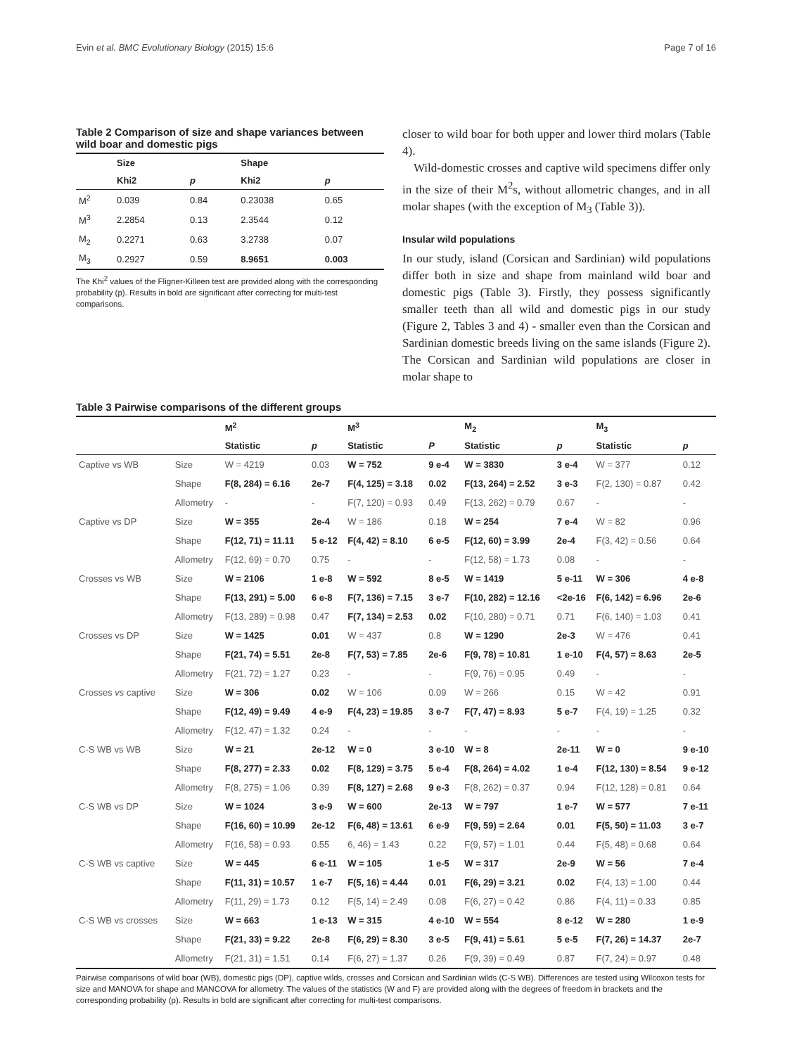Evin et al. BMC Evolutionary Biology (2015) 15:6 Page 7 of 16
Table 2 Comparison of size and shape variances between wild boar and domestic pigs
| | Size | | Shape | |
| --- | --- | --- | --- | --- |
| | Khi2 | p | Khi2 | p |
| M<sup>2</sup> | 0.039 | 0.84 | 0.23038 | 0.65 |
| M<sup>3</sup> | 2.2854 | 0.13 | 2.3544 | 0.12 |
| M<sub>2</sub> | 0.2271 | 0.63 | 3.2738 | 0.07 |
| M<sub>3</sub> | 0.2927 | 0.59 | 8.9651 | 0.003 |
The Khi<sup>2</sup> values of the Fligner-Killeen test are provided along with the corresponding probability (p). Results in bold are significant after correcting for multi-test comparisons.
closer to wild boar for both upper and lower third molars (Table 4).
Wild-domestic crosses and captive wild specimens differ only in the size of their M<sup>2</sup>s, without allometric changes, and in all molar shapes (with the exception of M<sub>3</sub> (Table 3)).
Insular wild populations
In our study, island (Corsican and Sardinian) wild populations differ both in size and shape from mainland wild boar and domestic pigs (Table 3). Firstly, they possess significantly smaller teeth than all wild and domestic pigs in our study (Figure 2, Tables 3 and 4) - smaller even than the Corsican and Sardinian domestic breeds living on the same islands (Figure 2). The Corsican and Sardinian wild populations are closer in molar shape to
Table 3 Pairwise comparisons of the different groups
| | | M<sup>2</sup> | | M<sup>3</sup> | | M<sub>2</sub> | | M<sub>3</sub> | |
| --- | --- | --- | --- | --- | --- | --- | --- | --- | --- |
| | | Statistic | p | Statistic | P | Statistic | p | Statistic | p |
| Captive vs WB | Size | W = 4219 | 0.03 | W = 752 | 9 e-4 | W = 3830 | 3 e-4 | W = 377 | 0.12 |
| | Shape | F(8, 284) = 6.16 | 2e-7 | F(4, 125) = 3.18 | 0.02 | F(13, 264) = 2.52 | 3 e-3 | F(2, 130) = 0.87 | 0.42 |
| | Allometry | - | - | F(7, 120) = 0.93 | 0.49 | F(13, 262) = 0.79 | 0.67 | - | - |
| Captive vs DP | Size | W = 355 | 2e-4 | W = 186 | 0.18 | W = 254 | 7 e-4 | W = 82 | 0.96 |
| | Shape | F(12, 71) = 11.11 | 5 e-12 | F(4, 42) = 8.10 | 6 e-5 | F(12, 60) = 3.99 | 2e-4 | F(3, 42) = 0.56 | 0.64 |
| | Allometry | F(12, 69) = 0.70 | 0.75 | - | - | F(12, 58) = 1.73 | 0.08 | - | - |
| Crosses vs WB | Size | W = 2106 | 1 e-8 | W = 592 | 8 e-5 | W = 1419 | 5 e-11 | W = 306 | 4 e-8 |
| | Shape | F(13, 291) = 5.00 | 6 e-8 | F(7, 136) = 7.15 | 3 e-7 | F(10, 282) = 12.16 | <2e-16 | F(6, 142) = 6.96 | 2e-6 |
| | Allometry | F(13, 289) = 0.98 | 0.47 | F(7, 134) = 2.53 | 0.02 | F(10, 280) = 0.71 | 0.71 | F(6, 140) = 1.03 | 0.41 |
| Crosses vs DP | Size | W = 1425 | 0.01 | W = 437 | 0.8 | W = 1290 | 2e-3 | W = 476 | 0.41 |
| | Shape | F(21, 74) = 5.51 | 2e-8 | F(7, 53) = 7.85 | 2e-6 | F(9, 78) = 10.81 | 1 e-10 | F(4, 57) = 8.63 | 2e-5 |
| | Allometry | F(21, 72) = 1.27 | 0.23 | - | - | F(9, 76) = 0.95 | 0.49 | - | - |
| Crosses vs captive | Size | W = 306 | 0.02 | W = 106 | 0.09 | W = 266 | 0.15 | W = 42 | 0.91 |
| | Shape | F(12, 49) = 9.49 | 4 e-9 | F(4, 23) = 19.85 | 3 e-7 | F(7, 47) = 8.93 | 5 e-7 | F(4, 19) = 1.25 | 0.32 |
| | Allometry | F(12, 47) = 1.32 | 0.24 | - | - | - | - | - | - |
| C-S WB vs WB | Size | W = 21 | 2e-12 | W = 0 | 3 e-10 | W = 8 | 2e-11 | W = 0 | 9 e-10 |
| | Shape | F(8, 277) = 2.33 | 0.02 | F(8, 129) = 3.75 | 5 e-4 | F(8, 264) = 4.02 | 1 e-4 | F(12, 130) = 8.54 | 9 e-12 |
| | Allometry | F(8, 275) = 1.06 | 0.39 | F(8, 127) = 2.68 | 9 e-3 | F(8, 262) = 0.37 | 0.94 | F(12, 128) = 0.81 | 0.64 |
| C-S WB vs DP | Size | W = 1024 | 3 e-9 | W = 600 | 2e-13 | W = 797 | 1 e-7 | W = 577 | 7 e-11 |
| | Shape | F(16, 60) = 10.99 | 2e-12 | F(6, 48) = 13.61 | 6 e-9 | F(9, 59) = 2.64 | 0.01 | F(5, 50) = 11.03 | 3 e-7 |
| | Allometry | F(16, 58) = 0.93 | 0.55 | 6, 46) = 1.43 | 0.22 | F(9, 57) = 1.01 | 0.44 | F(5, 48) = 0.68 | 0.64 |
| C-S WB vs captive | Size | W = 445 | 6 e-11 | W = 105 | 1 e-5 | W = 317 | 2e-9 | W = 56 | 7 e-4 |
| | Shape | F(11, 31) = 10.57 | 1 e-7 | F(5, 16) = 4.44 | 0.01 | F(6, 29) = 3.21 | 0.02 | F(4, 13) = 1.00 | 0.44 |
| | Allometry | F(11, 29) = 1.73 | 0.12 | F(5, 14) = 2.49 | 0.08 | F(6, 27) = 0.42 | 0.86 | F(4, 11) = 0.33 | 0.85 |
| C-S WB vs crosses | Size | W = 663 | 1 e-13 | W = 315 | 4 e-10 | W = 554 | 8 e-12 | W = 280 | 1 e-9 |
| | Shape | F(21, 33) = 9.22 | 2e-8 | F(6, 29) = 8.30 | 3 e-5 | F(9, 41) = 5.61 | 5 e-5 | F(7, 26) = 14.37 | 2e-7 |
| | Allometry | F(21, 31) = 1.51 | 0.14 | F(6, 27) = 1.37 | 0.26 | F(9, 39) = 0.49 | 0.87 | F(7, 24) = 0.97 | 0.48 |
Pairwise comparisons of wild boar (WB), domestic pigs (DP), captive wilds, crosses and Corsican and Sardinian wilds (C-S WB). Differences are tested using Wilcoxon tests for size and MANOVA for shape and MANCOVA for allometry. The values of the statistics (W and F) are provided along with the degrees of freedom in brackets and the corresponding probability (p). Results in bold are significant after correcting for multi-test comparisons.